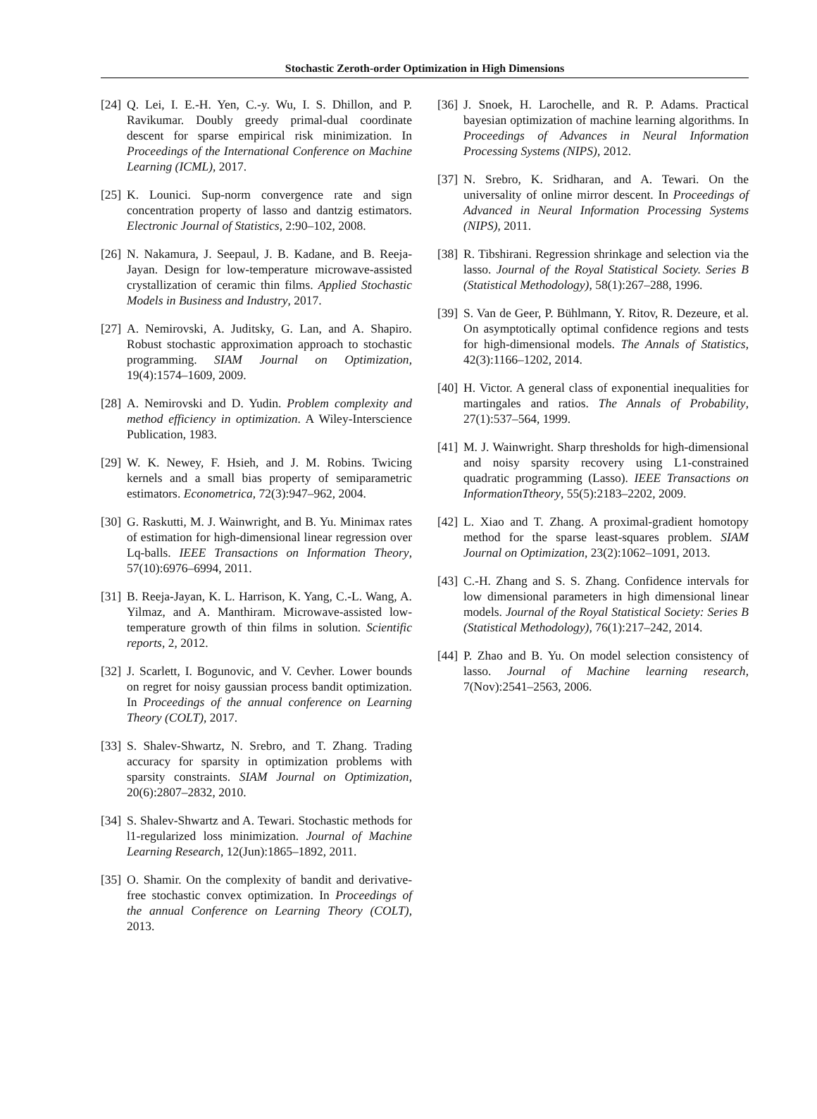Stochastic Zeroth-order Optimization in High Dimensions
[24] Q. Lei, I. E.-H. Yen, C.-y. Wu, I. S. Dhillon, and P. Ravikumar. Doubly greedy primal-dual coordinate descent for sparse empirical risk minimization. In Proceedings of the International Conference on Machine Learning (ICML), 2017.
[25] K. Lounici. Sup-norm convergence rate and sign concentration property of lasso and dantzig estimators. Electronic Journal of Statistics, 2:90–102, 2008.
[26] N. Nakamura, J. Seepaul, J. B. Kadane, and B. Reeja-Jayan. Design for low-temperature microwave-assisted crystallization of ceramic thin films. Applied Stochastic Models in Business and Industry, 2017.
[27] A. Nemirovski, A. Juditsky, G. Lan, and A. Shapiro. Robust stochastic approximation approach to stochastic programming. SIAM Journal on Optimization, 19(4):1574–1609, 2009.
[28] A. Nemirovski and D. Yudin. Problem complexity and method efficiency in optimization. A Wiley-Interscience Publication, 1983.
[29] W. K. Newey, F. Hsieh, and J. M. Robins. Twicing kernels and a small bias property of semiparametric estimators. Econometrica, 72(3):947–962, 2004.
[30] G. Raskutti, M. J. Wainwright, and B. Yu. Minimax rates of estimation for high-dimensional linear regression over Lq-balls. IEEE Transactions on Information Theory, 57(10):6976–6994, 2011.
[31] B. Reeja-Jayan, K. L. Harrison, K. Yang, C.-L. Wang, A. Yilmaz, and A. Manthiram. Microwave-assisted low-temperature growth of thin films in solution. Scientific reports, 2, 2012.
[32] J. Scarlett, I. Bogunovic, and V. Cevher. Lower bounds on regret for noisy gaussian process bandit optimization. In Proceedings of the annual conference on Learning Theory (COLT), 2017.
[33] S. Shalev-Shwartz, N. Srebro, and T. Zhang. Trading accuracy for sparsity in optimization problems with sparsity constraints. SIAM Journal on Optimization, 20(6):2807–2832, 2010.
[34] S. Shalev-Shwartz and A. Tewari. Stochastic methods for l1-regularized loss minimization. Journal of Machine Learning Research, 12(Jun):1865–1892, 2011.
[35] O. Shamir. On the complexity of bandit and derivative-free stochastic convex optimization. In Proceedings of the annual Conference on Learning Theory (COLT), 2013.
[36] J. Snoek, H. Larochelle, and R. P. Adams. Practical bayesian optimization of machine learning algorithms. In Proceedings of Advances in Neural Information Processing Systems (NIPS), 2012.
[37] N. Srebro, K. Sridharan, and A. Tewari. On the universality of online mirror descent. In Proceedings of Advanced in Neural Information Processing Systems (NIPS), 2011.
[38] R. Tibshirani. Regression shrinkage and selection via the lasso. Journal of the Royal Statistical Society. Series B (Statistical Methodology), 58(1):267–288, 1996.
[39] S. Van de Geer, P. Bühlmann, Y. Ritov, R. Dezeure, et al. On asymptotically optimal confidence regions and tests for high-dimensional models. The Annals of Statistics, 42(3):1166–1202, 2014.
[40] H. Victor. A general class of exponential inequalities for martingales and ratios. The Annals of Probability, 27(1):537–564, 1999.
[41] M. J. Wainwright. Sharp thresholds for high-dimensional and noisy sparsity recovery using L1-constrained quadratic programming (Lasso). IEEE Transactions on InformationTtheory, 55(5):2183–2202, 2009.
[42] L. Xiao and T. Zhang. A proximal-gradient homotopy method for the sparse least-squares problem. SIAM Journal on Optimization, 23(2):1062–1091, 2013.
[43] C.-H. Zhang and S. S. Zhang. Confidence intervals for low dimensional parameters in high dimensional linear models. Journal of the Royal Statistical Society: Series B (Statistical Methodology), 76(1):217–242, 2014.
[44] P. Zhao and B. Yu. On model selection consistency of lasso. Journal of Machine learning research, 7(Nov):2541–2563, 2006.